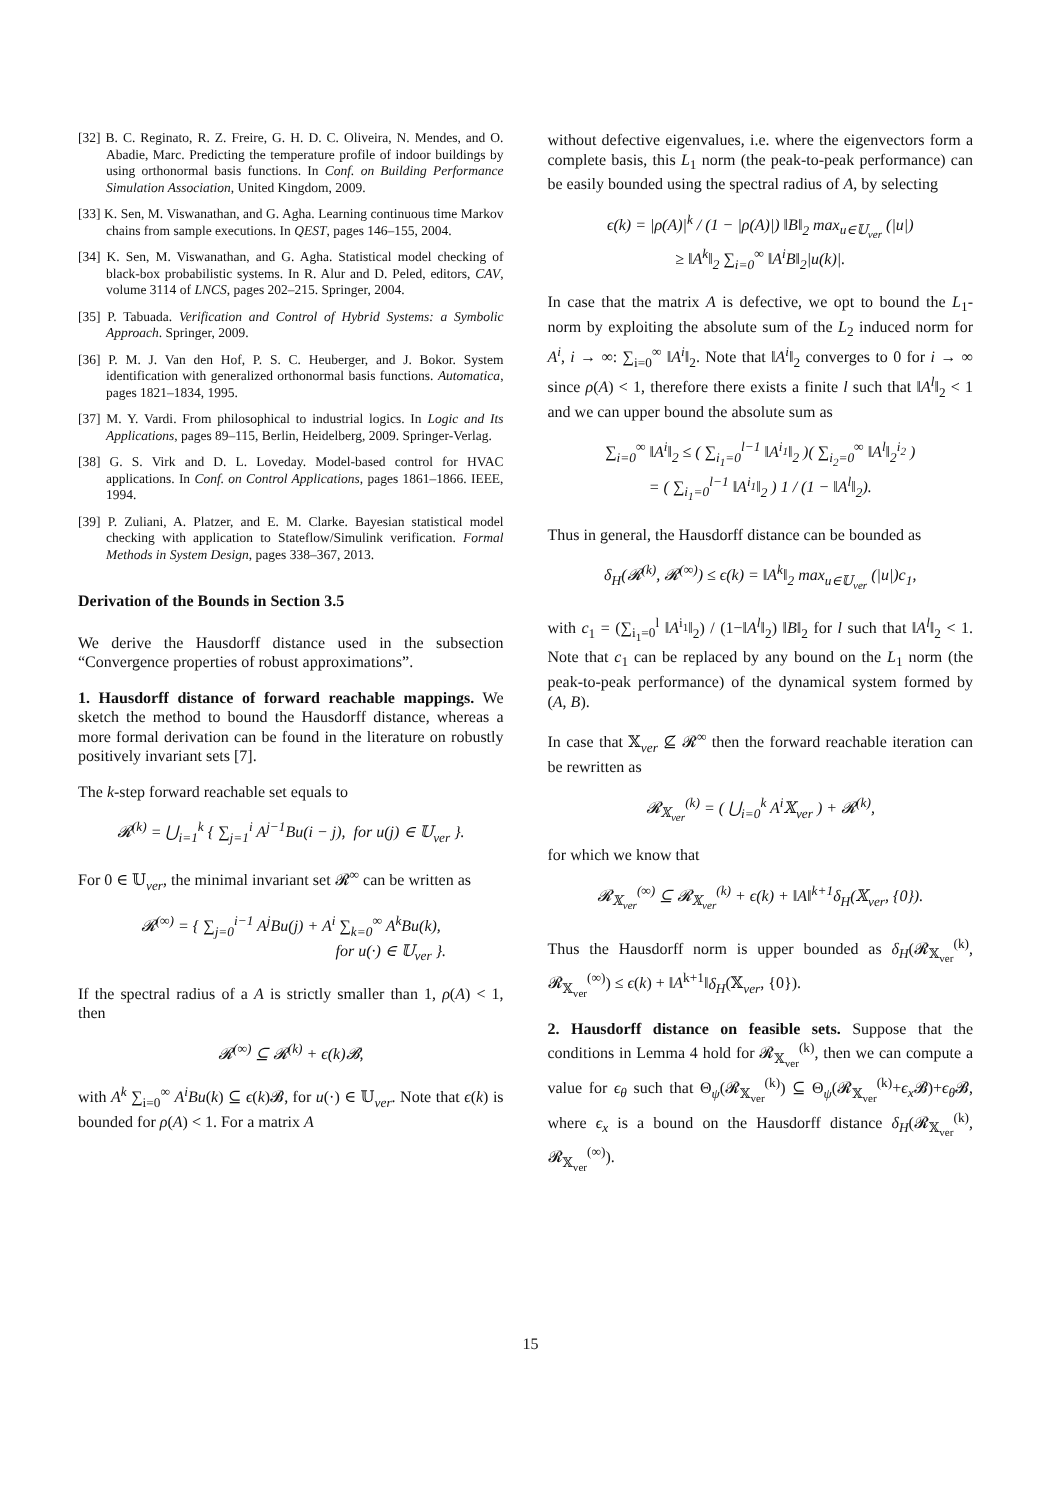[32] B. C. Reginato, R. Z. Freire, G. H. D. C. Oliveira, N. Mendes, and O. Abadie, Marc. Predicting the temperature profile of indoor buildings by using orthonormal basis functions. In Conf. on Building Performance Simulation Association, United Kingdom, 2009.
[33] K. Sen, M. Viswanathan, and G. Agha. Learning continuous time Markov chains from sample executions. In QEST, pages 146–155, 2004.
[34] K. Sen, M. Viswanathan, and G. Agha. Statistical model checking of black-box probabilistic systems. In R. Alur and D. Peled, editors, CAV, volume 3114 of LNCS, pages 202–215. Springer, 2004.
[35] P. Tabuada. Verification and Control of Hybrid Systems: a Symbolic Approach. Springer, 2009.
[36] P. M. J. Van den Hof, P. S. C. Heuberger, and J. Bokor. System identification with generalized orthonormal basis functions. Automatica, pages 1821–1834, 1995.
[37] M. Y. Vardi. From philosophical to industrial logics. In Logic and Its Applications, pages 89–115, Berlin, Heidelberg, 2009. Springer-Verlag.
[38] G. S. Virk and D. L. Loveday. Model-based control for HVAC applications. In Conf. on Control Applications, pages 1861–1866. IEEE, 1994.
[39] P. Zuliani, A. Platzer, and E. M. Clarke. Bayesian statistical model checking with application to Stateflow/Simulink verification. Formal Methods in System Design, pages 338–367, 2013.
Derivation of the Bounds in Section 3.5
We derive the Hausdorff distance used in the subsection “Convergence properties of robust approximations”.
1. Hausdorff distance of forward reachable mappings. We sketch the method to bound the Hausdorff distance, whereas a more formal derivation can be found in the literature on robustly positively invariant sets [7].
The k-step forward reachable set equals to
𝓡<sup>(k)</sup> = ⋃<sub>i=1</sub><sup>k</sup> { ∑<sub>j=1</sub><sup>i</sup> A<sup>j−1</sup>Bu(i − j), for u(j) ∈ 𝕌<sub>ver</sub> }.
For 0 ∈ 𝕌<sub>ver</sub>, the minimal invariant set 𝓡<sup>∞</sup> can be written as
𝓡<sup>(∞)</sup> = { ∑<sub>j=0</sub><sup>i−1</sup> A<sup>j</sup>Bu(j) + A<sup>i</sup> ∑<sub>k=0</sub><sup>∞</sup> A<sup>k</sup>Bu(k),
for u(·) ∈ 𝕌<sub>ver</sub> }.
If the spectral radius of a A is strictly smaller than 1, ρ(A) < 1, then
𝓡<sup>(∞)</sup> ⊆ 𝓡<sup>(k)</sup> + ϵ(k)𝓑,
with A<sup>k</sup> ∑<sub>i=0</sub><sup>∞</sup> A<sup>i</sup>Bu(k) ⊆ ϵ(k)𝓑, for u(·) ∈ 𝕌<sub>ver</sub>. Note that ϵ(k) is bounded for ρ(A) < 1. For a matrix A
without defective eigenvalues, i.e. where the eigenvectors form a complete basis, this L<sub>1</sub> norm (the peak-to-peak performance) can be easily bounded using the spectral radius of A, by selecting
ϵ(k) = |ρ(A)|<sup>k</sup> / (1 − |ρ(A)|) ‖B‖<sub>2</sub> max<sub>u∈𝕌<sub>ver</sub></sub> (|u|)
≥ ‖A<sup>k</sup>‖<sub>2</sub> ∑<sub>i=0</sub><sup>∞</sup> ‖A<sup>i</sup>B‖<sub>2</sub>|u(k)|.
In case that the matrix A is defective, we opt to bound the L<sub>1</sub>-norm by exploiting the absolute sum of the L<sub>2</sub> induced norm for A<sup>i</sup>, i → ∞: ∑<sub>i=0</sub><sup>∞</sup> ‖A<sup>i</sup>‖<sub>2</sub>. Note that ‖A<sup>i</sup>‖<sub>2</sub> converges to 0 for i → ∞ since ρ(A) < 1, therefore there exists a finite l such that ‖A<sup>l</sup>‖<sub>2</sub> < 1 and we can upper bound the absolute sum as
∑<sub>i=0</sub><sup>∞</sup> ‖A<sup>i</sup>‖<sub>2</sub> ≤ ( ∑<sub>i<sub>1</sub>=0</sub><sup>l−1</sup> ‖A<sup>i<sub>1</sub></sup>‖<sub>2</sub> )( ∑<sub>i<sub>2</sub>=0</sub><sup>∞</sup> ‖A<sup>l</sup>‖<sub>2</sub><sup>i<sub>2</sub></sup> )
= ( ∑<sub>i<sub>1</sub>=0</sub><sup>l−1</sup> ‖A<sup>i<sub>1</sub></sup>‖<sub>2</sub> ) 1 / (1 − ‖A<sup>l</sup>‖<sub>2</sub>).
Thus in general, the Hausdorff distance can be bounded as
δ<sub>H</sub>(𝓡<sup>(k)</sup>, 𝓡<sup>(∞)</sup>) ≤ ϵ(k) = ‖A<sup>k</sup>‖<sub>2</sub> max<sub>u∈𝕌<sub>ver</sub></sub> (|u|)c<sub>1</sub>,
with c<sub>1</sub> = (∑<sub>i<sub>1</sub>=0</sub><sup>l</sup> ‖A<sup>i<sub>1</sub></sup>‖<sub>2</sub>) / (1−‖A<sup>l</sup>‖<sub>2</sub>) ‖B‖<sub>2</sub> for l such that ‖A<sup>l</sup>‖<sub>2</sub> < 1. Note that c<sub>1</sub> can be replaced by any bound on the L<sub>1</sub> norm (the peak-to-peak performance) of the dynamical system formed by (A, B).
In case that 𝕏<sub>ver</sub> ⊈ 𝓡<sup>∞</sup> then the forward reachable iteration can be rewritten as
𝓡<sub>𝕏<sub>ver</sub></sub><sup>(k)</sup> = ( ⋃<sub>i=0</sub><sup>k</sup> A<sup>i</sup>𝕏<sub>ver</sub> ) + 𝓡<sup>(k)</sup>,
for which we know that
𝓡<sub>𝕏<sub>ver</sub></sub><sup>(∞)</sup> ⊆ 𝓡<sub>𝕏<sub>ver</sub></sub><sup>(k)</sup> + ϵ(k) + ‖A‖<sup>k+1</sup>δ<sub>H</sub>(𝕏<sub>ver</sub>, {0}).
Thus the Hausdorff norm is upper bounded as δ<sub>H</sub>(𝓡<sub>𝕏<sub>ver</sub></sub><sup>(k)</sup>, 𝓡<sub>𝕏<sub>ver</sub></sub><sup>(∞)</sup>) ≤ ϵ(k) + ‖A<sup>k+1</sup>‖δ<sub>H</sub>(𝕏<sub>ver</sub>, {0}).
2. Hausdorff distance on feasible sets. Suppose that the conditions in Lemma 4 hold for 𝓡<sub>𝕏<sub>ver</sub></sub><sup>(k)</sup>, then we can compute a value for ϵ<sub>θ</sub> such that Θ<sub>ψ</sub>(𝓡<sub>𝕏<sub>ver</sub></sub><sup>(k)</sup>) ⊆ Θ<sub>ψ</sub>(𝓡<sub>𝕏<sub>ver</sub></sub><sup>(k)</sup>+ϵ<sub>x</sub> 𝓑)+ϵ<sub>θ</sub> 𝓑, where ϵ<sub>x</sub> is a bound on the Hausdorff distance δ<sub>H</sub>(𝓡<sub>𝕏<sub>ver</sub></sub><sup>(k)</sup>, 𝓡<sub>𝕏<sub>ver</sub></sub><sup>(∞)</sup>).
15